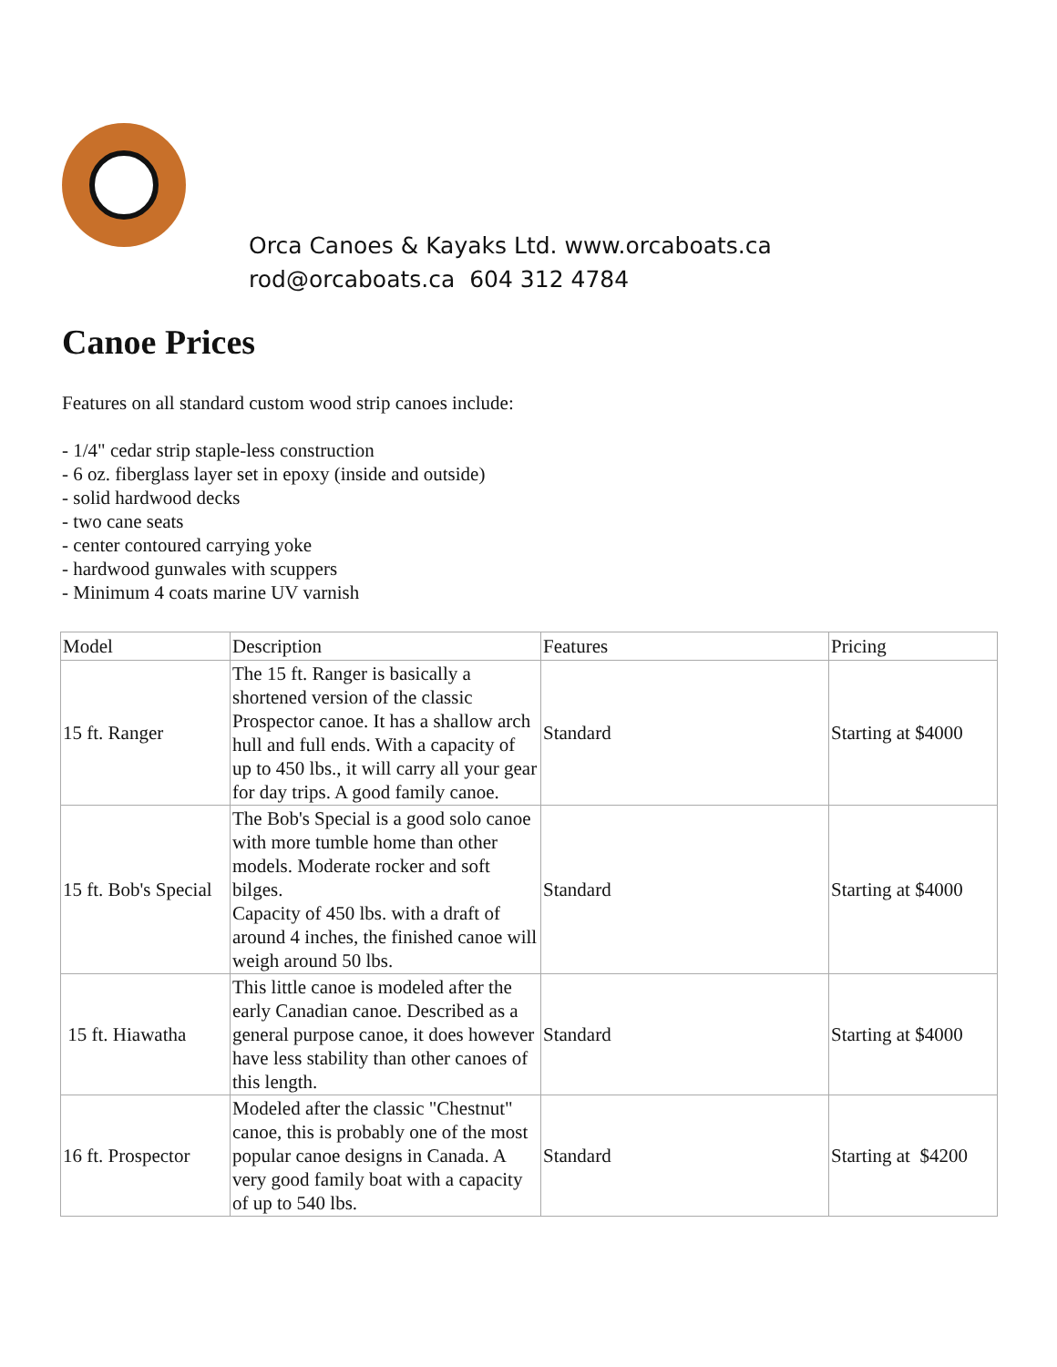Orca Canoes & Kayaks Ltd. www.orcaboats.ca
rod@orcaboats.ca 604 312 4784
Canoe Prices
Features on all standard custom wood strip canoes include:
- 1/4" cedar strip staple-less construction
- 6 oz. fiberglass layer set in epoxy (inside and outside)
- solid hardwood decks
- two cane seats
- center contoured carrying yoke
- hardwood gunwales with scuppers
- Minimum 4 coats marine UV varnish
| Model | Description | Features | Pricing |
| --- | --- | --- | --- |
| 15 ft. Ranger | The 15 ft. Ranger is basically a shortened version of the classic Prospector canoe. It has a shallow arch hull and full ends. With a capacity of up to 450 lbs., it will carry all your gear for day trips. A good family canoe. | Standard | Starting at $4000 |
| 15 ft. Bob's Special | The Bob's Special is a good solo canoe with more tumble home than other models. Moderate rocker and soft bilges. Capacity of 450 lbs. with a draft of around 4 inches, the finished canoe will weigh around 50 lbs. | Standard | Starting at $4000 |
| 15 ft. Hiawatha | This little canoe is modeled after the early Canadian canoe. Described as a general purpose canoe, it does however have less stability than other canoes of this length. | Standard | Starting at $4000 |
| 16 ft. Prospector | Modeled after the classic "Chestnut" canoe, this is probably one of the most popular canoe designs in Canada. A very good family boat with a capacity of up to 540 lbs. | Standard | Starting at $4200 |